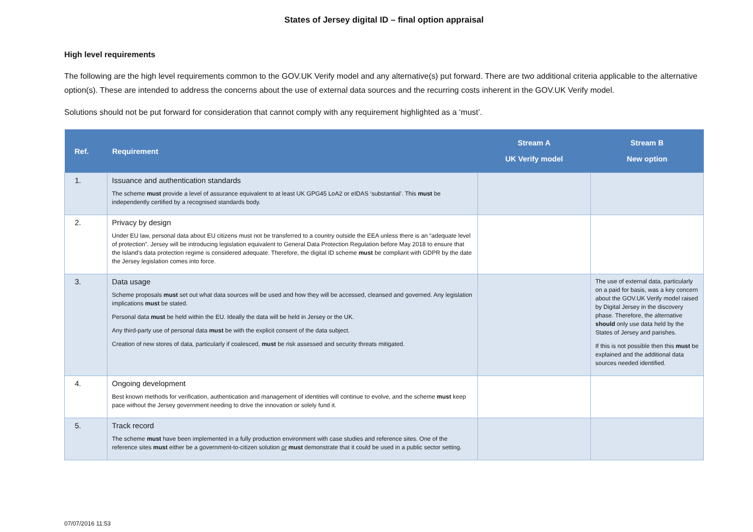States of Jersey digital ID – final option appraisal
High level requirements
The following are the high level requirements common to the GOV.UK Verify model and any alternative(s) put forward. There are two additional criteria applicable to the alternative option(s). These are intended to address the concerns about the use of external data sources and the recurring costs inherent in the GOV.UK Verify model.
Solutions should not be put forward for consideration that cannot comply with any requirement highlighted as a ‘must’.
| Ref. | Requirement | Stream A UK Verify model | Stream B New option |
| --- | --- | --- | --- |
| 1. | Issuance and authentication standards The scheme must provide a level of assurance equivalent to at least UK GPG45 LoA2 or eIDAS ‘substantial’. This must be independently certified by a recognised standards body. | | |
| 2. | Privacy by design Under EU law, personal data about EU citizens must not be transferred to a country outside the EEA unless there is an “adequate level of protection”. Jersey will be introducing legislation equivalent to General Data Protection Regulation before May 2018 to ensure that the Island’s data protection regime is considered adequate. Therefore, the digital ID scheme must be compliant with GDPR by the date the Jersey legislation comes into force. | | |
| 3. | Data usage Scheme proposals must set out what data sources will be used and how they will be accessed, cleansed and governed. Any legislation implications must be stated. Personal data must be held within the EU. Ideally the data will be held in Jersey or the UK. Any third-party use of personal data must be with the explicit consent of the data subject. Creation of new stores of data, particularly if coalesced, must be risk assessed and security threats mitigated. | | The use of external data, particularly on a paid for basis, was a key concern about the GOV.UK Verify model raised by Digital Jersey in the discovery phase. Therefore, the alternative should only use data held by the States of Jersey and parishes. If this is not possible then this must be explained and the additional data sources needed identified. |
| 4. | Ongoing development Best known methods for verification, authentication and management of identities will continue to evolve, and the scheme must keep pace without the Jersey government needing to drive the innovation or solely fund it. | | |
| 5. | Track record The scheme must have been implemented in a fully production environment with case studies and reference sites. One of the reference sites must either be a government-to-citizen solution or must demonstrate that it could be used in a public sector setting. | | |
07/07/2016 11:53